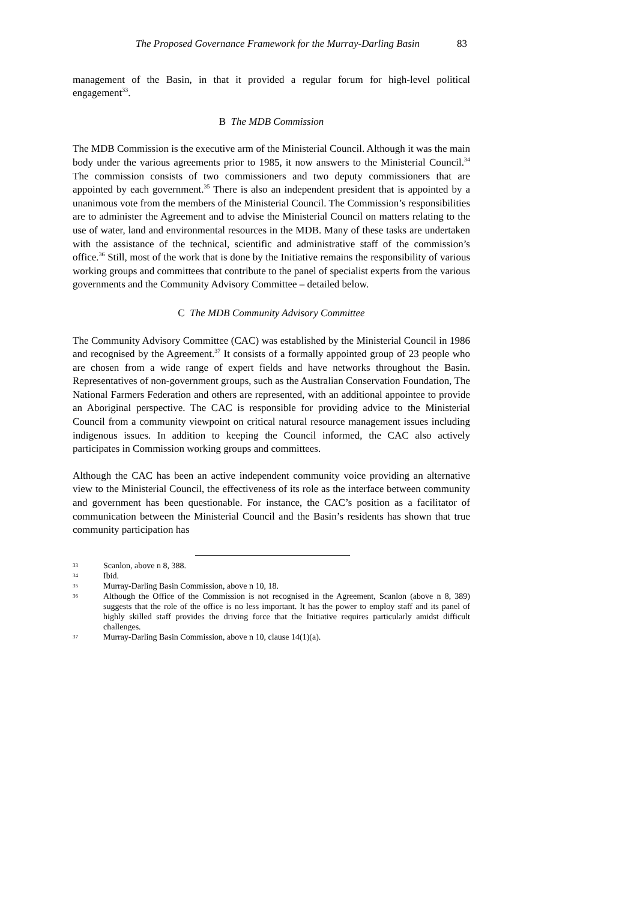The Proposed Governance Framework for the Murray-Darling Basin 83
management of the Basin, in that it provided a regular forum for high-level political engagement<sup>33</sup>.
B The MDB Commission
The MDB Commission is the executive arm of the Ministerial Council. Although it was the main body under the various agreements prior to 1985, it now answers to the Ministerial Council.<sup>34</sup> The commission consists of two commissioners and two deputy commissioners that are appointed by each government.<sup>35</sup> There is also an independent president that is appointed by a unanimous vote from the members of the Ministerial Council. The Commission’s responsibilities are to administer the Agreement and to advise the Ministerial Council on matters relating to the use of water, land and environmental resources in the MDB. Many of these tasks are undertaken with the assistance of the technical, scientific and administrative staff of the commission’s office.<sup>36</sup> Still, most of the work that is done by the Initiative remains the responsibility of various working groups and committees that contribute to the panel of specialist experts from the various governments and the Community Advisory Committee – detailed below.
C The MDB Community Advisory Committee
The Community Advisory Committee (CAC) was established by the Ministerial Council in 1986 and recognised by the Agreement.<sup>37</sup> It consists of a formally appointed group of 23 people who are chosen from a wide range of expert fields and have networks throughout the Basin. Representatives of non-government groups, such as the Australian Conservation Foundation, The National Farmers Federation and others are represented, with an additional appointee to provide an Aboriginal perspective. The CAC is responsible for providing advice to the Ministerial Council from a community viewpoint on critical natural resource management issues including indigenous issues. In addition to keeping the Council informed, the CAC also actively participates in Commission working groups and committees.
Although the CAC has been an active independent community voice providing an alternative view to the Ministerial Council, the effectiveness of its role as the interface between community and government has been questionable. For instance, the CAC’s position as a facilitator of communication between the Ministerial Council and the Basin’s residents has shown that true community participation has
33 Scanlon, above n 8, 388.
34 Ibid.
35 Murray-Darling Basin Commission, above n 10, 18.
36 Although the Office of the Commission is not recognised in the Agreement, Scanlon (above n 8, 389) suggests that the role of the office is no less important. It has the power to employ staff and its panel of highly skilled staff provides the driving force that the Initiative requires particularly amidst difficult challenges.
37 Murray-Darling Basin Commission, above n 10, clause 14(1)(a).